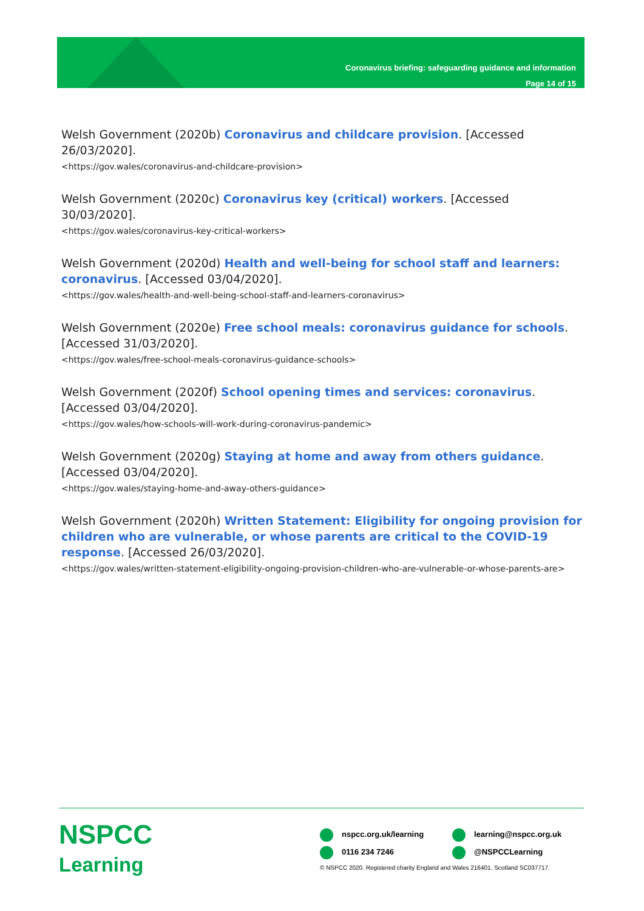Coronavirus briefing: safeguarding guidance and information
Page 14 of 15
Welsh Government (2020b) Coronavirus and childcare provision. [Accessed 26/03/2020].
<https://gov.wales/coronavirus-and-childcare-provision>
Welsh Government (2020c) Coronavirus key (critical) workers. [Accessed 30/03/2020].
<https://gov.wales/coronavirus-key-critical-workers>
Welsh Government (2020d) Health and well-being for school staff and learners: coronavirus. [Accessed 03/04/2020].
<https://gov.wales/health-and-well-being-school-staff-and-learners-coronavirus>
Welsh Government (2020e) Free school meals: coronavirus guidance for schools. [Accessed 31/03/2020].
<https://gov.wales/free-school-meals-coronavirus-guidance-schools>
Welsh Government (2020f) School opening times and services: coronavirus. [Accessed 03/04/2020].
<https://gov.wales/how-schools-will-work-during-coronavirus-pandemic>
Welsh Government (2020g) Staying at home and away from others guidance. [Accessed 03/04/2020].
<https://gov.wales/staying-home-and-away-others-guidance>
Welsh Government (2020h) Written Statement: Eligibility for ongoing provision for children who are vulnerable, or whose parents are critical to the COVID-19 response. [Accessed 26/03/2020].
<https://gov.wales/written-statement-eligibility-ongoing-provision-children-who-are-vulnerable-or-whose-parents-are>
NSPCC
Learning
nspcc.org.uk/learning
0116 234 7246
learning@nspcc.org.uk
@NSPCCLearning
© NSPCC 2020. Registered charity England and Wales 216401. Scotland SC037717.